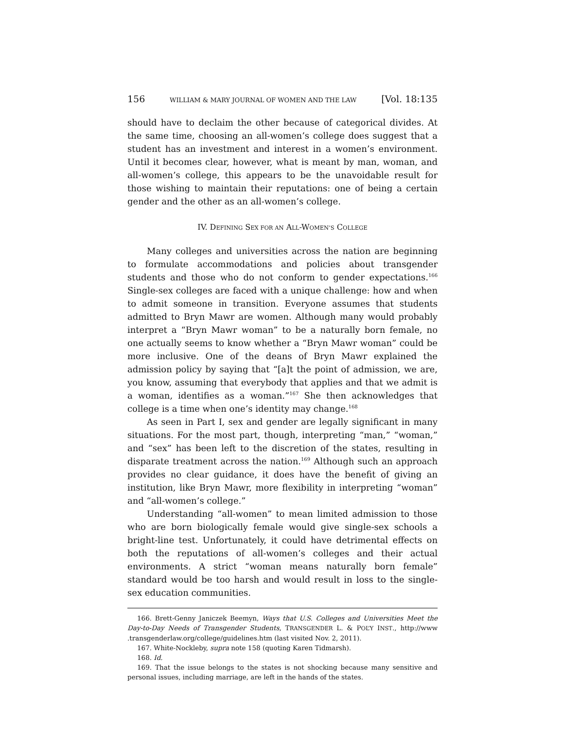156 WILLIAM & MARY JOURNAL OF WOMEN AND THE LAW [Vol. 18:135
should have to declaim the other because of categorical divides. At the same time, choosing an all-women’s college does suggest that a student has an investment and interest in a women’s environment. Until it becomes clear, however, what is meant by man, woman, and all-women’s college, this appears to be the unavoidable result for those wishing to maintain their reputations: one of being a certain gender and the other as an all-women’s college.
IV. DEFINING SEX FOR AN ALL-WOMEN’S COLLEGE
Many colleges and universities across the nation are beginning to formulate accommodations and policies about transgender students and those who do not conform to gender expectations.<sup>166</sup> Single-sex colleges are faced with a unique challenge: how and when to admit someone in transition. Everyone assumes that students admitted to Bryn Mawr are women. Although many would probably interpret a “Bryn Mawr woman” to be a naturally born female, no one actually seems to know whether a “Bryn Mawr woman” could be more inclusive. One of the deans of Bryn Mawr explained the admission policy by saying that “[a]t the point of admission, we are, you know, assuming that everybody that applies and that we admit is a woman, identifies as a woman.”<sup>167</sup> She then acknowledges that college is a time when one’s identity may change.<sup>168</sup>
As seen in Part I, sex and gender are legally significant in many situations. For the most part, though, interpreting “man,” “woman,” and “sex” has been left to the discretion of the states, resulting in disparate treatment across the nation.<sup>169</sup> Although such an approach provides no clear guidance, it does have the benefit of giving an institution, like Bryn Mawr, more flexibility in interpreting “woman” and “all-women’s college.”
Understanding “all-women” to mean limited admission to those who are born biologically female would give single-sex schools a bright-line test. Unfortunately, it could have detrimental effects on both the reputations of all-women’s colleges and their actual environments. A strict “woman means naturally born female” standard would be too harsh and would result in loss to the single-sex education communities.
166. Brett-Genny Janiczek Beemyn, Ways that U.S. Colleges and Universities Meet the Day-to-Day Needs of Transgender Students, TRANSGENDER L. & POL’Y INST., http://www .transgenderlaw.org/college/guidelines.htm (last visited Nov. 2, 2011).
167. White-Nockleby, supra note 158 (quoting Karen Tidmarsh).
168. Id.
169. That the issue belongs to the states is not shocking because many sensitive and personal issues, including marriage, are left in the hands of the states.